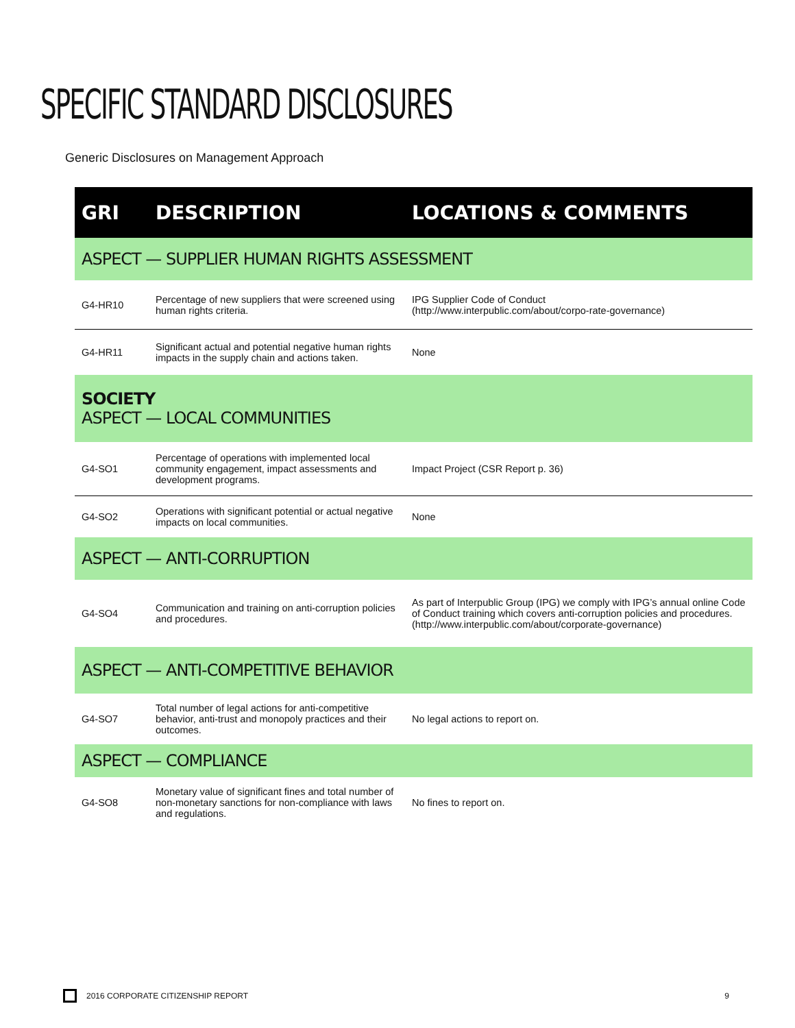SPECIFIC STANDARD DISCLOSURES
Generic Disclosures on Management Approach
| GRI | DESCRIPTION | LOCATIONS & COMMENTS |
| --- | --- | --- |
| ASPECT — SUPPLIER HUMAN RIGHTS ASSESSMENT | | |
| G4-HR10 | Percentage of new suppliers that were screened using human rights criteria. | IPG Supplier Code of Conduct (http://www.interpublic.com/about/corpo-rate-governance) |
| G4-HR11 | Significant actual and potential negative human rights impacts in the supply chain and actions taken. | None |
| SOCIETY ASPECT — LOCAL COMMUNITIES | | |
| G4-SO1 | Percentage of operations with implemented local community engagement, impact assessments and development programs. | Impact Project (CSR Report p. 36) |
| G4-SO2 | Operations with significant potential or actual negative impacts on local communities. | None |
| ASPECT — ANTI-CORRUPTION | | |
| G4-SO4 | Communication and training on anti-corruption policies and procedures. | As part of Interpublic Group (IPG) we comply with IPG’s annual online Code of Conduct training which covers anti-corruption policies and procedures. (http://www.interpublic.com/about/corporate-governance) |
| ASPECT — ANTI-COMPETITIVE BEHAVIOR | | |
| G4-SO7 | Total number of legal actions for anti-competitive behavior, anti-trust and monopoly practices and their outcomes. | No legal actions to report on. |
| ASPECT — COMPLIANCE | | |
| G4-SO8 | Monetary value of significant fines and total number of non-monetary sanctions for non-compliance with laws and regulations. | No fines to report on. |
2016 CORPORATE CITIZENSHIP REPORT 9